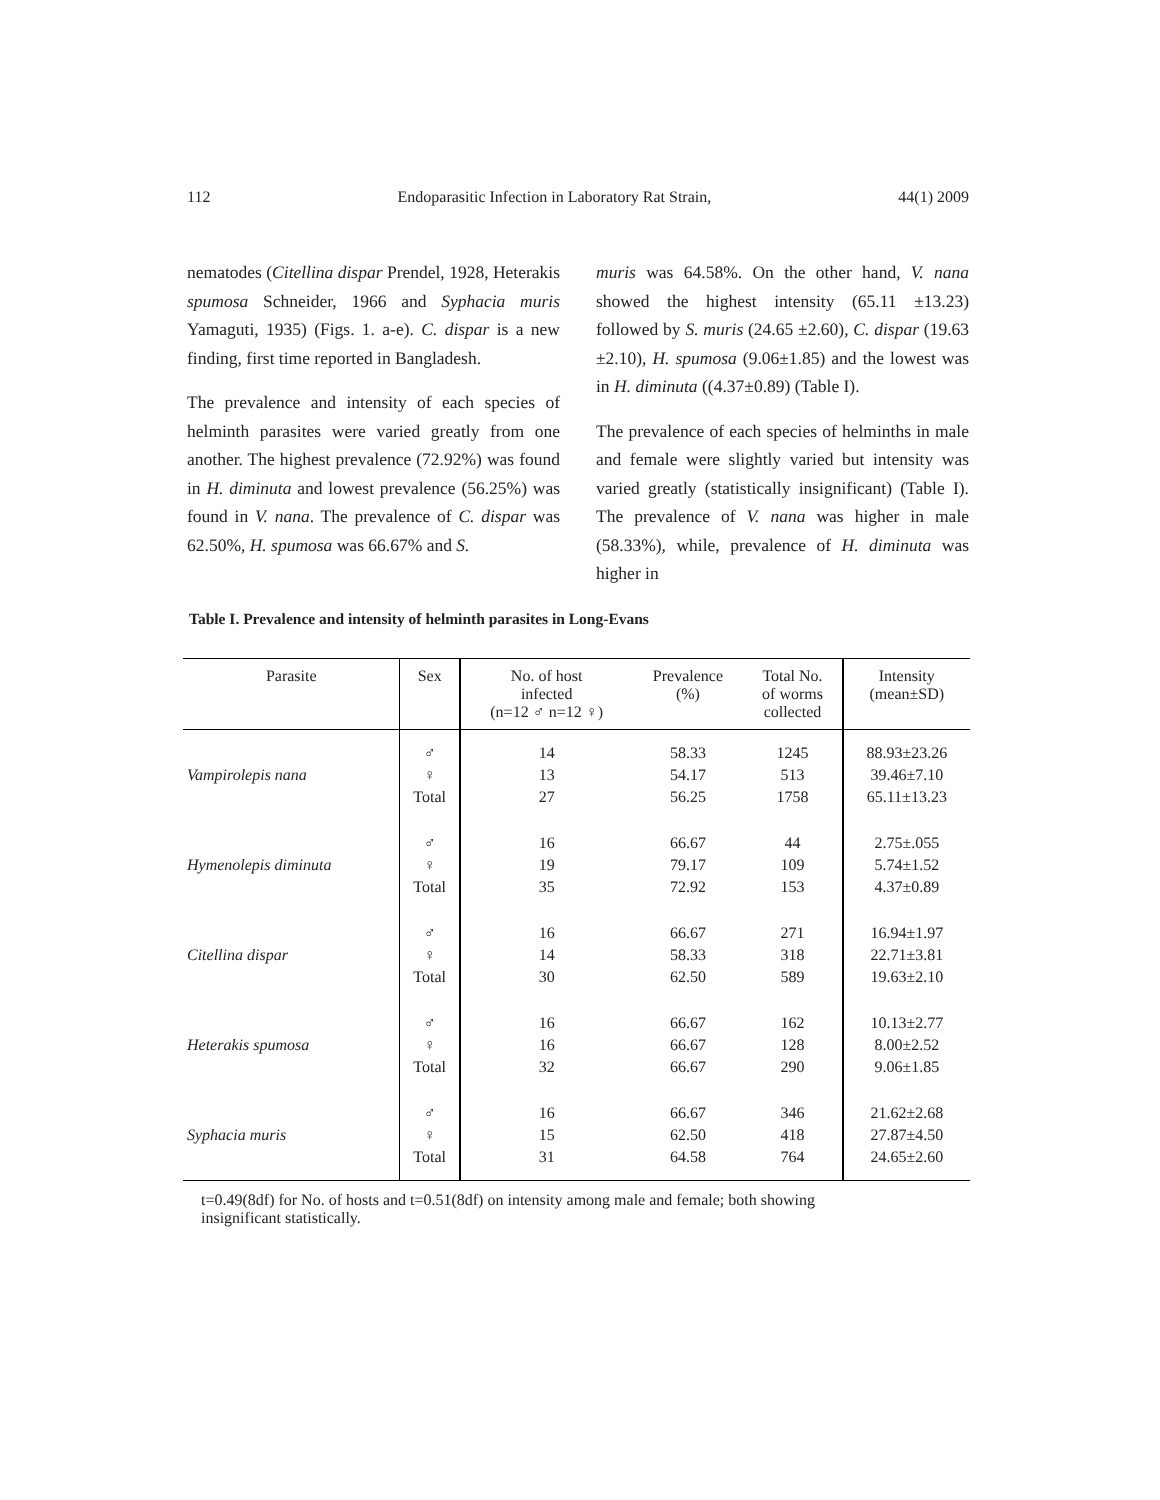112 Endoparasitic Infection in Laboratory Rat Strain, 44(1) 2009
nematodes (Citellina dispar Prendel, 1928, Heterakis spumosa Schneider, 1966 and Syphacia muris Yamaguti, 1935) (Figs. 1. a-e). C. dispar is a new finding, first time reported in Bangladesh.
The prevalence and intensity of each species of helminth parasites were varied greatly from one another. The highest prevalence (72.92%) was found in H. diminuta and lowest prevalence (56.25%) was found in V. nana. The prevalence of C. dispar was 62.50%, H. spumosa was 66.67% and S.
muris was 64.58%. On the other hand, V. nana showed the highest intensity (65.11 ±13.23) followed by S. muris (24.65 ±2.60), C. dispar (19.63 ±2.10), H. spumosa (9.06±1.85) and the lowest was in H. diminuta ((4.37±0.89) (Table I).
The prevalence of each species of helminths in male and female were slightly varied but intensity was varied greatly (statistically insignificant) (Table I). The prevalence of V. nana was higher in male (58.33%), while, prevalence of H. diminuta was higher in
Table I. Prevalence and intensity of helminth parasites in Long-Evans
| Parasite | Sex | No. of host infected (n=12 ♂ n=12 ♀) | Prevalence (%) | Total No. of worms collected | Intensity (mean±SD) |
| --- | --- | --- | --- | --- | --- |
| | ♂ | 14 | 58.33 | 1245 | 88.93±23.26 |
| Vampirolepis nana | ♀ | 13 | 54.17 | 513 | 39.46±7.10 |
| | Total | 27 | 56.25 | 1758 | 65.11±13.23 |
| | ♂ | 16 | 66.67 | 44 | 2.75±.055 |
| Hymenolepis diminuta | ♀ | 19 | 79.17 | 109 | 5.74±1.52 |
| | Total | 35 | 72.92 | 153 | 4.37±0.89 |
| | ♂ | 16 | 66.67 | 271 | 16.94±1.97 |
| Citellina dispar | ♀ | 14 | 58.33 | 318 | 22.71±3.81 |
| | Total | 30 | 62.50 | 589 | 19.63±2.10 |
| | ♂ | 16 | 66.67 | 162 | 10.13±2.77 |
| Heterakis spumosa | ♀ | 16 | 66.67 | 128 | 8.00±2.52 |
| | Total | 32 | 66.67 | 290 | 9.06±1.85 |
| | ♂ | 16 | 66.67 | 346 | 21.62±2.68 |
| Syphacia muris | ♀ | 15 | 62.50 | 418 | 27.87±4.50 |
| | Total | 31 | 64.58 | 764 | 24.65±2.60 |
t=0.49(8df) for No. of hosts and t=0.51(8df) on intensity among male and female; both showing
insignificant statistically.